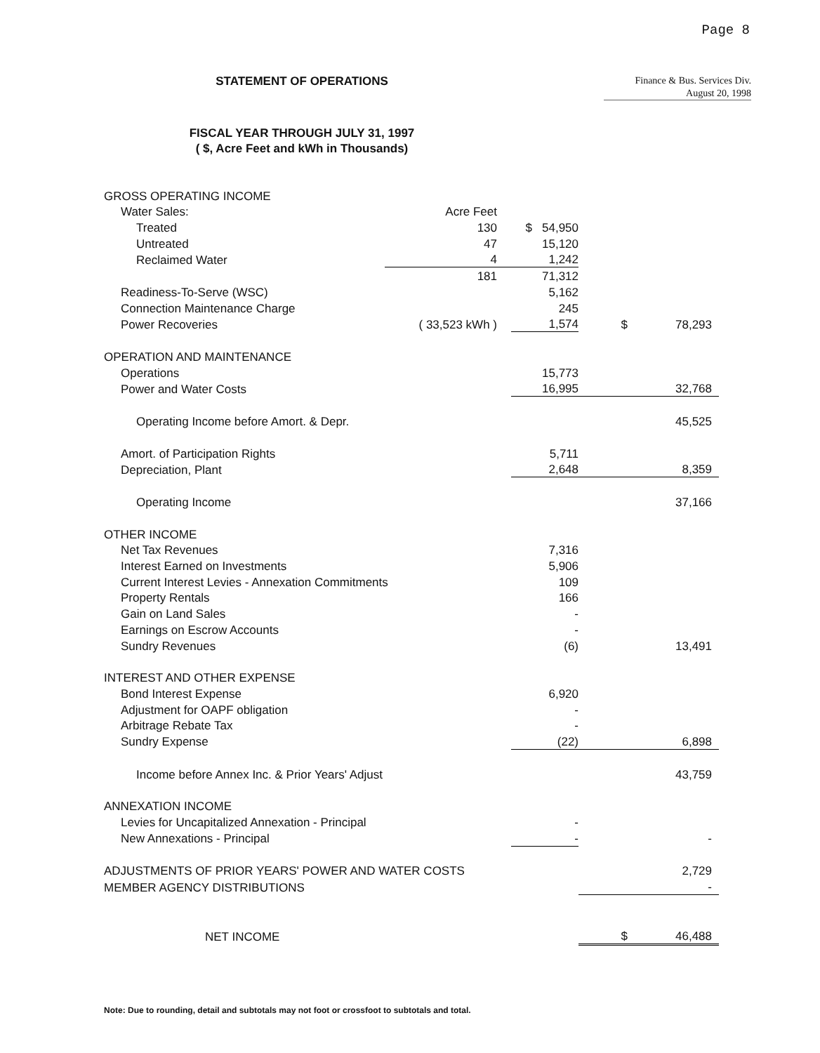Page 8
STATEMENT OF OPERATIONS
Finance & Bus. Services Div.
August 20, 1998
FISCAL YEAR THROUGH JULY 31, 1997
( $, Acre Feet and kWh in Thousands)
| GROSS OPERATING INCOME | | | | |
| Water Sales: | Acre Feet | | | |
| Treated | 130 | $ 54,950 | | |
| Untreated | 47 | 15,120 | | |
| Reclaimed Water | 4 | 1,242 | | |
| | 181 | 71,312 | | |
| Readiness-To-Serve (WSC) | | 5,162 | | |
| Connection Maintenance Charge | | 245 | | |
| Power Recoveries | ( 33,523 kWh ) | 1,574 | $ | 78,293 |
| OPERATION AND MAINTENANCE | | | | |
| Operations | | 15,773 | | |
| Power and Water Costs | | 16,995 | | 32,768 |
| Operating Income before Amort. & Depr. | | | | 45,525 |
| Amort. of Participation Rights | | 5,711 | | |
| Depreciation, Plant | | 2,648 | | 8,359 |
| Operating Income | | | | 37,166 |
| OTHER INCOME | | | | |
| Net Tax Revenues | | 7,316 | | |
| Interest Earned on Investments | | 5,906 | | |
| Current Interest Levies - Annexation Commitments | | 109 | | |
| Property Rentals | | 166 | | |
| Gain on Land Sales | | - | | |
| Earnings on Escrow Accounts | | - | | |
| Sundry Revenues | | (6) | | 13,491 |
| INTEREST AND OTHER EXPENSE | | | | |
| Bond Interest Expense | | 6,920 | | |
| Adjustment for OAPF obligation | | - | | |
| Arbitrage Rebate Tax | | - | | |
| Sundry Expense | | (22) | | 6,898 |
| Income before Annex Inc. & Prior Years' Adjust | | | | 43,759 |
| ANNEXATION INCOME | | | | |
| Levies for Uncapitalized Annexation - Principal | | - | | |
| New Annexations - Principal | | - | | - |
| ADJUSTMENTS OF PRIOR YEARS' POWER AND WATER COSTS | | | | 2,729 |
| MEMBER AGENCY DISTRIBUTIONS | | | | - |
| NET INCOME | | | $ | 46,488 |
Note: Due to rounding, detail and subtotals may not foot or crossfoot to subtotals and total.